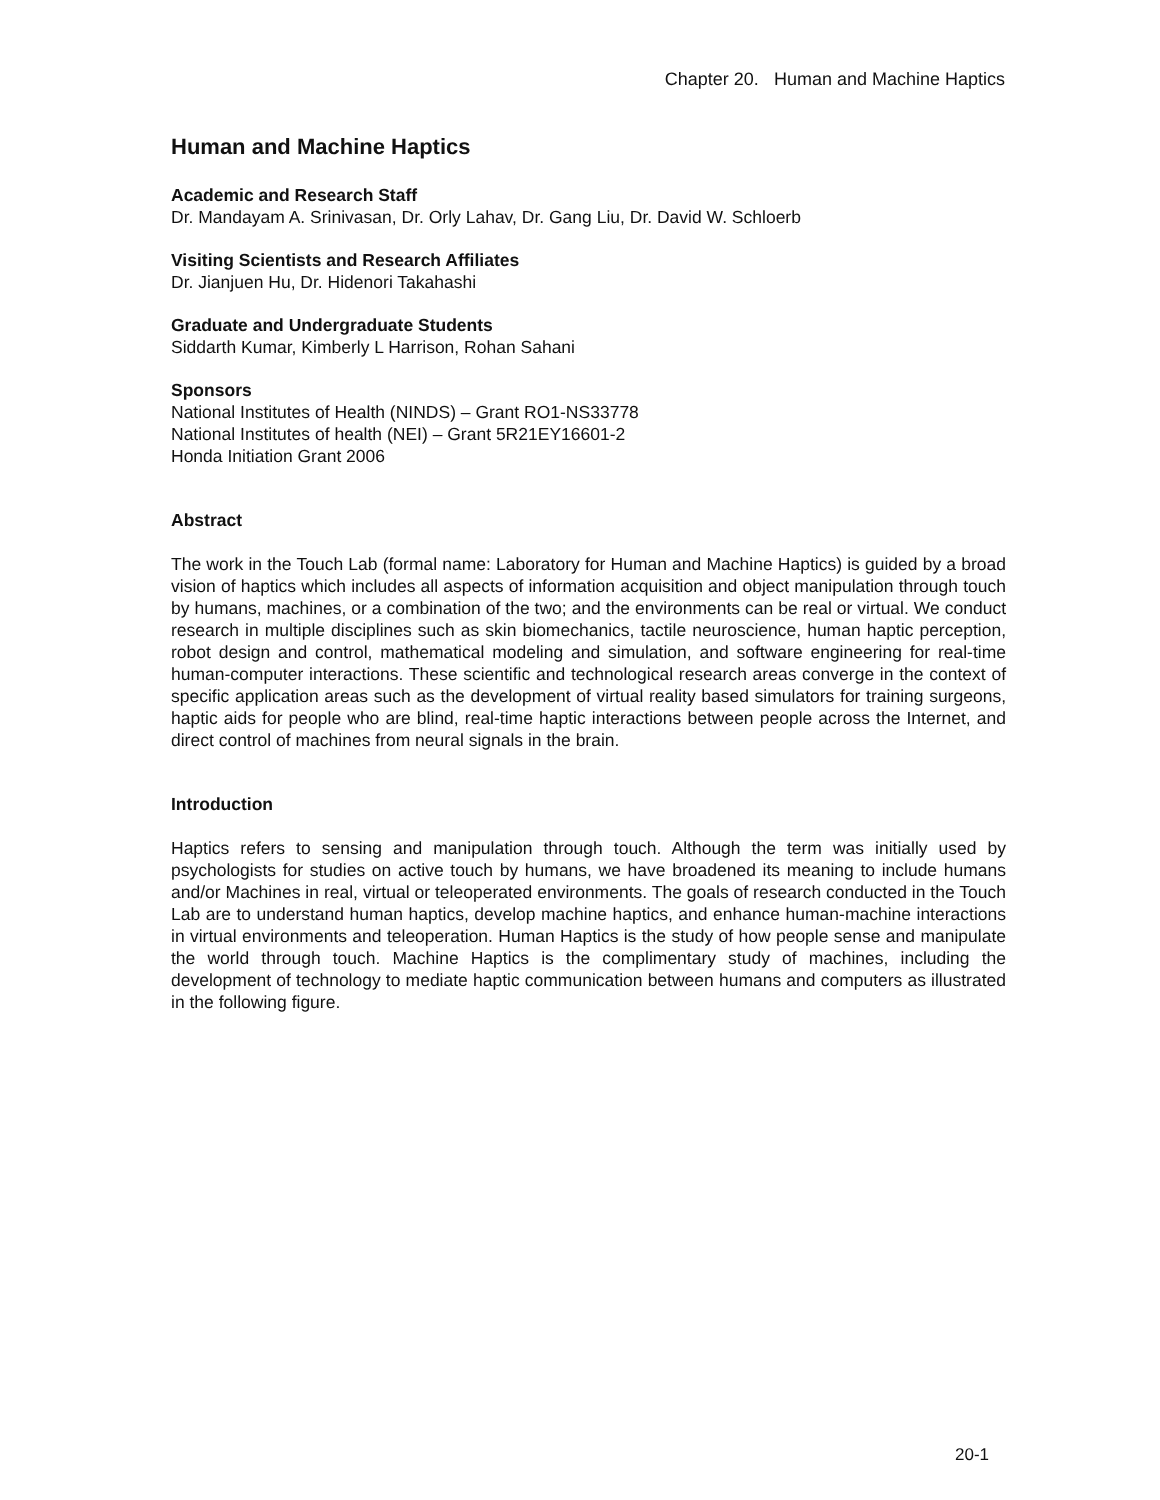Chapter 20. Human and Machine Haptics
Human and Machine Haptics
Academic and Research Staff
Dr. Mandayam A. Srinivasan, Dr. Orly Lahav, Dr. Gang Liu, Dr. David W. Schloerb
Visiting Scientists and Research Affiliates
Dr. Jianjuen Hu, Dr. Hidenori Takahashi
Graduate and Undergraduate Students
Siddarth Kumar, Kimberly L Harrison, Rohan Sahani
Sponsors
National Institutes of Health (NINDS) – Grant RO1-NS33778
National Institutes of health (NEI) – Grant 5R21EY16601-2
Honda Initiation Grant 2006
Abstract
The work in the Touch Lab (formal name: Laboratory for Human and Machine Haptics) is guided by a broad vision of haptics which includes all aspects of information acquisition and object manipulation through touch by humans, machines, or a combination of the two; and the environments can be real or virtual. We conduct research in multiple disciplines such as skin biomechanics, tactile neuroscience, human haptic perception, robot design and control, mathematical modeling and simulation, and software engineering for real-time human-computer interactions. These scientific and technological research areas converge in the context of specific application areas such as the development of virtual reality based simulators for training surgeons, haptic aids for people who are blind, real-time haptic interactions between people across the Internet, and direct control of machines from neural signals in the brain.
Introduction
Haptics refers to sensing and manipulation through touch. Although the term was initially used by psychologists for studies on active touch by humans, we have broadened its meaning to include humans and/or Machines in real, virtual or teleoperated environments. The goals of research conducted in the Touch Lab are to understand human haptics, develop machine haptics, and enhance human-machine interactions in virtual environments and teleoperation. Human Haptics is the study of how people sense and manipulate the world through touch. Machine Haptics is the complimentary study of machines, including the development of technology to mediate haptic communication between humans and computers as illustrated in the following figure.
20-1